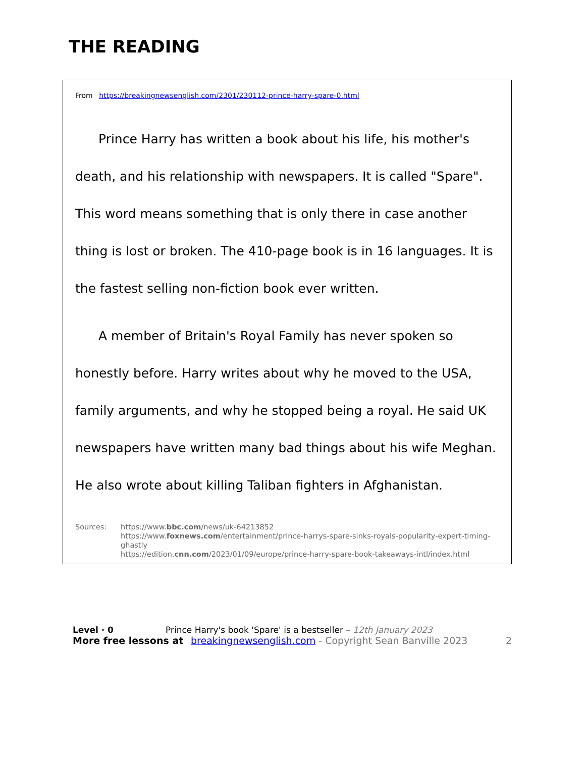THE READING
From https://breakingnewsenglish.com/2301/230112-prince-harry-spare-0.html
Prince Harry has written a book about his life, his mother's death, and his relationship with newspapers. It is called "Spare". This word means something that is only there in case another thing is lost or broken. The 410-page book is in 16 languages. It is the fastest selling non-fiction book ever written.
A member of Britain's Royal Family has never spoken so honestly before. Harry writes about why he moved to the USA, family arguments, and why he stopped being a royal. He said UK newspapers have written many bad things about his wife Meghan. He also wrote about killing Taliban fighters in Afghanistan.
Sources: https://www.bbc.com/news/uk-64213852
https://www.foxnews.com/entertainment/prince-harrys-spare-sinks-royals-popularity-expert-timing-ghastly
https://edition.cnn.com/2023/01/09/europe/prince-harry-spare-book-takeaways-intl/index.html
Level · 0 Prince Harry's book 'Spare' is a bestseller – 12th January 2023
More free lessons at breakingnewsenglish.com - Copyright Sean Banville 2023 2